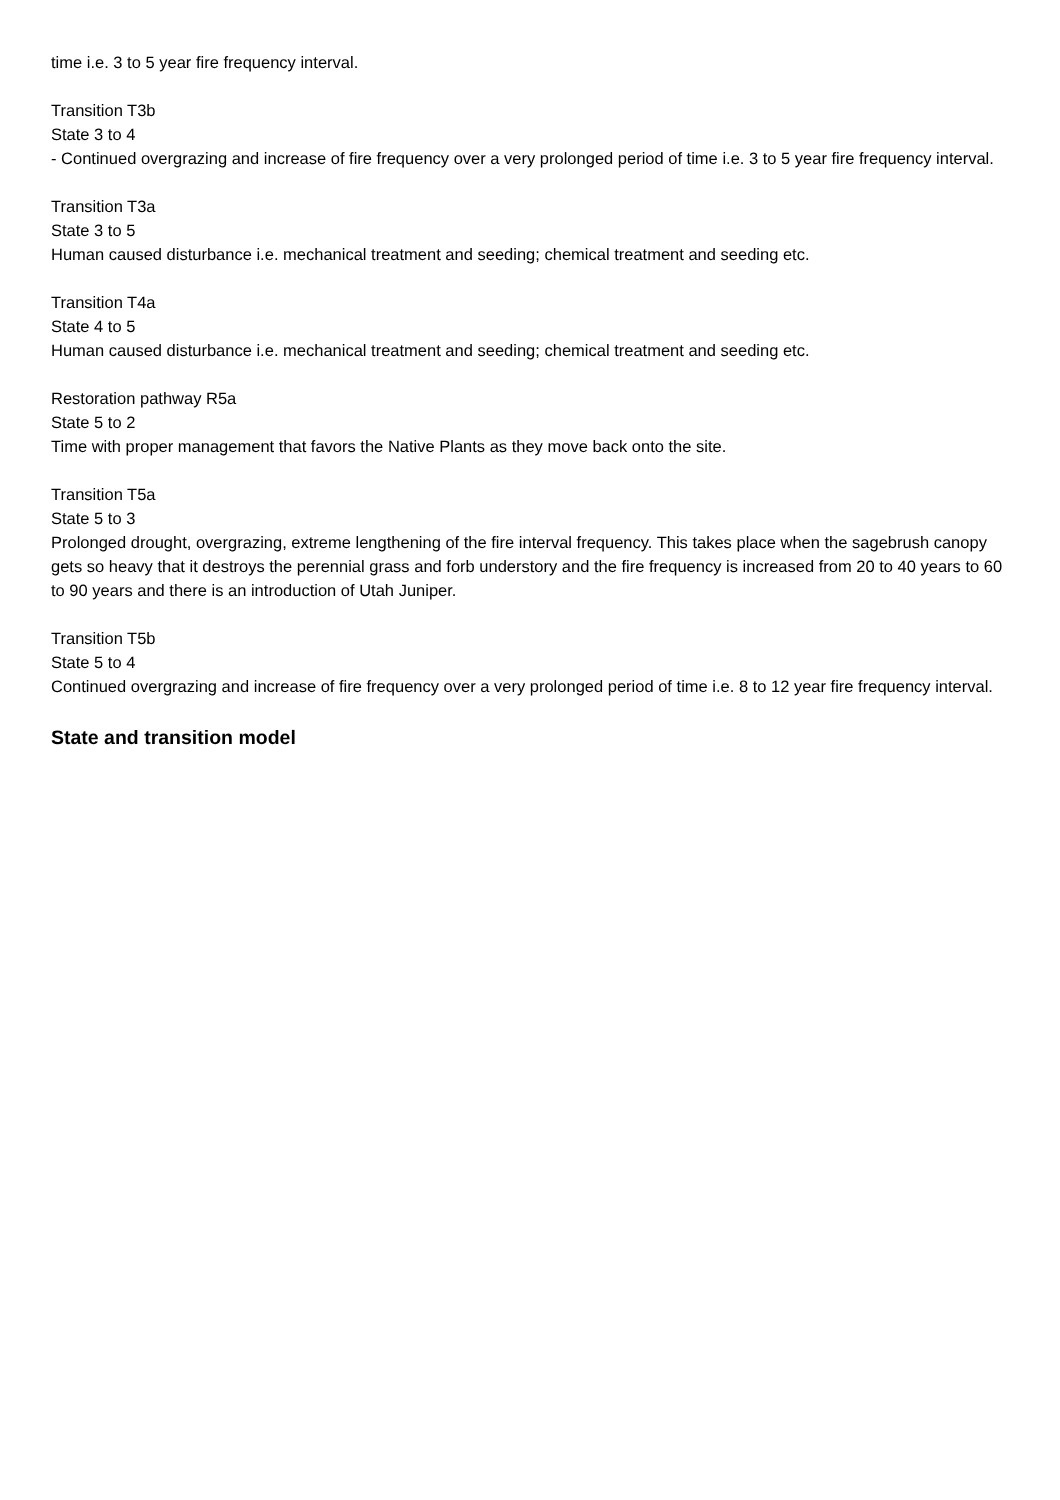time i.e. 3 to 5 year fire frequency interval.
Transition T3b
State 3 to 4
- Continued overgrazing and increase of fire frequency over a very prolonged period of time i.e. 3 to 5 year fire frequency interval.
Transition T3a
State 3 to 5
Human caused disturbance i.e. mechanical treatment and seeding; chemical treatment and seeding etc.
Transition T4a
State 4 to 5
Human caused disturbance i.e. mechanical treatment and seeding; chemical treatment and seeding etc.
Restoration pathway R5a
State 5 to 2
Time with proper management that favors the Native Plants as they move back onto the site.
Transition T5a
State 5 to 3
Prolonged drought, overgrazing, extreme lengthening of the fire interval frequency. This takes place when the sagebrush canopy gets so heavy that it destroys the perennial grass and forb understory and the fire frequency is increased from 20 to 40 years to 60 to 90 years and there is an introduction of Utah Juniper.
Transition T5b
State 5 to 4
Continued overgrazing and increase of fire frequency over a very prolonged period of time i.e. 8 to 12 year fire frequency interval.
State and transition model